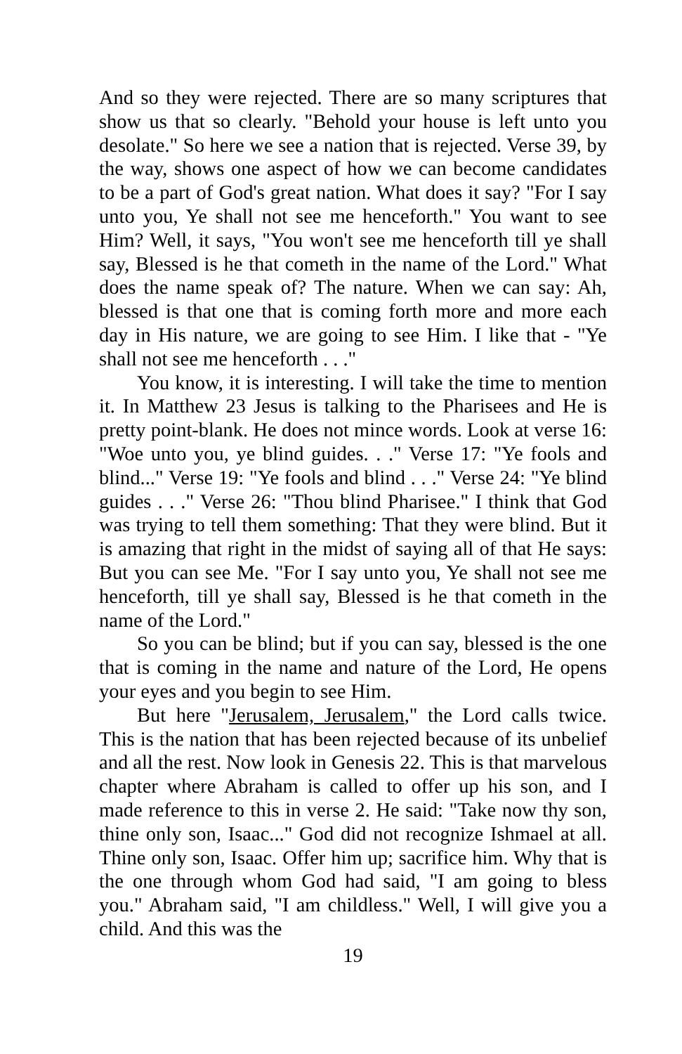And so they were rejected. There are so many scriptures that show us that so clearly. "Behold your house is left unto you desolate." So here we see a nation that is rejected. Verse 39, by the way, shows one aspect of how we can become candidates to be a part of God's great nation. What does it say? "For I say unto you, Ye shall not see me henceforth." You want to see Him? Well, it says, "You won't see me henceforth till ye shall say, Blessed is he that cometh in the name of the Lord." What does the name speak of? The nature. When we can say: Ah, blessed is that one that is coming forth more and more each day in His nature, we are going to see Him. I like that - "Ye shall not see me henceforth . . ."
You know, it is interesting. I will take the time to mention it. In Matthew 23 Jesus is talking to the Pharisees and He is pretty point-blank. He does not mince words. Look at verse 16: "Woe unto you, ye blind guides. . ." Verse 17: "Ye fools and blind..." Verse 19: "Ye fools and blind . . ." Verse 24: "Ye blind guides . . ." Verse 26: "Thou blind Pharisee." I think that God was trying to tell them something: That they were blind. But it is amazing that right in the midst of saying all of that He says: But you can see Me. "For I say unto you, Ye shall not see me henceforth, till ye shall say, Blessed is he that cometh in the name of the Lord."
So you can be blind; but if you can say, blessed is the one that is coming in the name and nature of the Lord, He opens your eyes and you begin to see Him.
But here "Jerusalem, Jerusalem," the Lord calls twice. This is the nation that has been rejected because of its unbelief and all the rest. Now look in Genesis 22. This is that marvelous chapter where Abraham is called to offer up his son, and I made reference to this in verse 2. He said: "Take now thy son, thine only son, Isaac..." God did not recognize Ishmael at all. Thine only son, Isaac. Offer him up; sacrifice him. Why that is the one through whom God had said, "I am going to bless you." Abraham said, "I am childless." Well, I will give you a child. And this was the
19